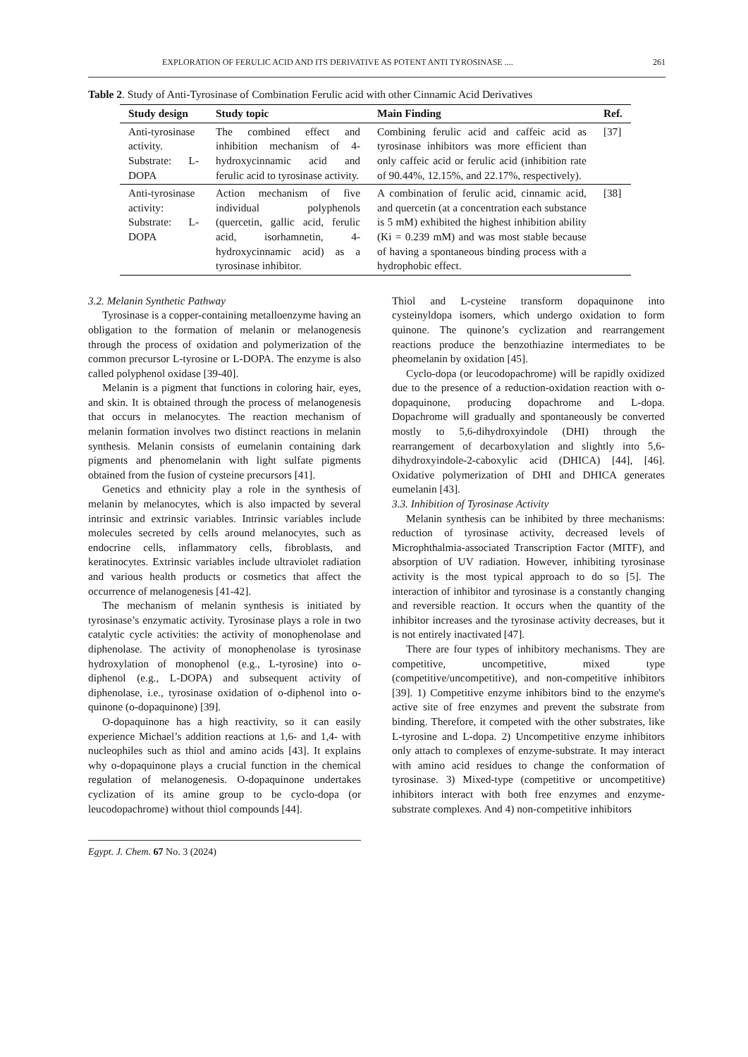EXPLORATION OF FERULIC ACID AND ITS DERIVATIVE AS POTENT ANTI TYROSINASE .... 261
Table 2. Study of Anti-Tyrosinase of Combination Ferulic acid with other Cinnamic Acid Derivatives
| Study design | Study topic | Main Finding | Ref. |
| --- | --- | --- | --- |
| Anti-tyrosinase activity. Substrate: L-DOPA | The combined effect and inhibition mechanism of 4-hydroxycinnamic acid and ferulic acid to tyrosinase activity. | Combining ferulic acid and caffeic acid as tyrosinase inhibitors was more efficient than only caffeic acid or ferulic acid (inhibition rate of 90.44%, 12.15%, and 22.17%, respectively). | [37] |
| Anti-tyrosinase activity: Substrate: L-DOPA | Action mechanism of five individual polyphenols (quercetin, gallic acid, ferulic acid, isorhamnetin, 4-hydroxycinnamic acid) as a tyrosinase inhibitor. | A combination of ferulic acid, cinnamic acid, and quercetin (at a concentration each substance is 5 mM) exhibited the highest inhibition ability (Ki = 0.239 mM) and was most stable because of having a spontaneous binding process with a hydrophobic effect. | [38] |
3.2. Melanin Synthetic Pathway
Tyrosinase is a copper-containing metalloenzyme having an obligation to the formation of melanin or melanogenesis through the process of oxidation and polymerization of the common precursor L-tyrosine or L-DOPA. The enzyme is also called polyphenol oxidase [39-40].
Melanin is a pigment that functions in coloring hair, eyes, and skin. It is obtained through the process of melanogenesis that occurs in melanocytes. The reaction mechanism of melanin formation involves two distinct reactions in melanin synthesis. Melanin consists of eumelanin containing dark pigments and phenomelanin with light sulfate pigments obtained from the fusion of cysteine precursors [41].
Genetics and ethnicity play a role in the synthesis of melanin by melanocytes, which is also impacted by several intrinsic and extrinsic variables. Intrinsic variables include molecules secreted by cells around melanocytes, such as endocrine cells, inflammatory cells, fibroblasts, and keratinocytes. Extrinsic variables include ultraviolet radiation and various health products or cosmetics that affect the occurrence of melanogenesis [41-42].
The mechanism of melanin synthesis is initiated by tyrosinase’s enzymatic activity. Tyrosinase plays a role in two catalytic cycle activities: the activity of monophenolase and diphenolase. The activity of monophenolase is tyrosinase hydroxylation of monophenol (e.g., L-tyrosine) into o-diphenol (e.g., L-DOPA) and subsequent activity of diphenolase, i.e., tyrosinase oxidation of o-diphenol into o-quinone (o-dopaquinone) [39].
O-dopaquinone has a high reactivity, so it can easily experience Michael’s addition reactions at 1,6- and 1,4- with nucleophiles such as thiol and amino acids [43]. It explains why o-dopaquinone plays a crucial function in the chemical regulation of melanogenesis. O-dopaquinone undertakes cyclization of its amine group to be cyclo-dopa (or leucodopachrome) without thiol compounds [44].
Thiol and L-cysteine transform dopaquinone into cysteinyldopa isomers, which undergo oxidation to form quinone. The quinone’s cyclization and rearrangement reactions produce the benzothiazine intermediates to be pheomelanin by oxidation [45].
Cyclo-dopa (or leucodopachrome) will be rapidly oxidized due to the presence of a reduction-oxidation reaction with o-dopaquinone, producing dopachrome and L-dopa. Dopachrome will gradually and spontaneously be converted mostly to 5,6-dihydroxyindole (DHI) through the rearrangement of decarboxylation and slightly into 5,6-dihydroxyindole-2-caboxylic acid (DHICA) [44], [46]. Oxidative polymerization of DHI and DHICA generates eumelanin [43].
3.3. Inhibition of Tyrosinase Activity
Melanin synthesis can be inhibited by three mechanisms: reduction of tyrosinase activity, decreased levels of Microphthalmia-associated Transcription Factor (MITF), and absorption of UV radiation. However, inhibiting tyrosinase activity is the most typical approach to do so [5]. The interaction of inhibitor and tyrosinase is a constantly changing and reversible reaction. It occurs when the quantity of the inhibitor increases and the tyrosinase activity decreases, but it is not entirely inactivated [47].
There are four types of inhibitory mechanisms. They are competitive, uncompetitive, mixed type (competitive/uncompetitive), and non-competitive inhibitors [39]. 1) Competitive enzyme inhibitors bind to the enzyme's active site of free enzymes and prevent the substrate from binding. Therefore, it competed with the other substrates, like L-tyrosine and L-dopa. 2) Uncompetitive enzyme inhibitors only attach to complexes of enzyme-substrate. It may interact with amino acid residues to change the conformation of tyrosinase. 3) Mixed-type (competitive or uncompetitive) inhibitors interact with both free enzymes and enzyme-substrate complexes. And 4) non-competitive inhibitors
Egypt. J. Chem. 67 No. 3 (2024)